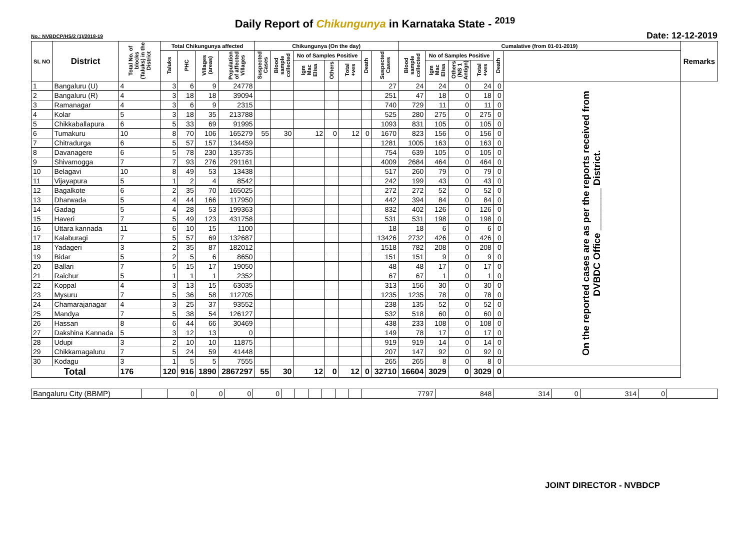Daily Report of Chikungunya in Karnataka State - <sup>2019</sup>
No.: NVBDCP/HS/2 (1)/2018-19 Date: 12-12-2019
| SL NO | District | Total No. of blocks (Taluks) in the District | Total Chikungunya affected | | | | Chikungunya (On the day) | | | | | | | Cumalative (from 01-01-2019) | | | | | | Remarks |
| --- | --- | --- | --- | --- | --- | --- | --- | --- | --- | --- | --- | --- | --- | --- | --- | --- | --- | --- | --- | --- |
| | | | Taluks | PHC | Villages (areas) | Population of affected Villages | Suspected Cases | Blood sample collected | No of Samples Positive | | | Death | Suspected Cases | Blood sample collected | No of Samples Positive | | | Death | | |
| | | | | | | | | | Igm Mac Elisa | Others | Total +ves | | | | Igm Mac Elisa | Others (NS 1 Antign) | Total +ves | | | |
| 1 | Bangaluru (U) | 4 | 3 | 6 | 9 | 24778 | | | | | | | 27 | 24 | 24 | 0 | 24 | 0 | On the reported cases are as per the reports received from DVBDC Office ________ District. | |
| 2 | Bangaluru (R) | 4 | 3 | 18 | 18 | 39094 | | | | | | | 251 | 47 | 18 | 0 | 18 | 0 | | |
| 3 | Ramanagar | 4 | 3 | 6 | 9 | 2315 | | | | | | | 740 | 729 | 11 | 0 | 11 | 0 | | |
| 4 | Kolar | 5 | 3 | 18 | 35 | 213788 | | | | | | | 525 | 280 | 275 | 0 | 275 | 0 | | |
| 5 | Chikkaballapura | 6 | 5 | 33 | 69 | 91995 | | | | | | | 1093 | 831 | 105 | 0 | 105 | 0 | | |
| 6 | Tumakuru | 10 | 8 | 70 | 106 | 165279 | 55 | 30 | 12 | 0 | 12 | 0 | 1670 | 823 | 156 | 0 | 156 | 0 | | |
| 7 | Chitradurga | 6 | 5 | 57 | 157 | 134459 | | | | | | | 1281 | 1005 | 163 | 0 | 163 | 0 | | |
| 8 | Davanagere | 6 | 5 | 78 | 230 | 135735 | | | | | | | 754 | 639 | 105 | 0 | 105 | 0 | | |
| 9 | Shivamogga | 7 | 7 | 93 | 276 | 291161 | | | | | | | 4009 | 2684 | 464 | 0 | 464 | 0 | | |
| 10 | Belagavi | 10 | 8 | 49 | 53 | 13438 | | | | | | | 517 | 260 | 79 | 0 | 79 | 0 | | |
| 11 | Vijayapura | 5 | 1 | 2 | 4 | 8542 | | | | | | | 242 | 199 | 43 | 0 | 43 | 0 | | |
| 12 | Bagalkote | 6 | 2 | 35 | 70 | 165025 | | | | | | | 272 | 272 | 52 | 0 | 52 | 0 | | |
| 13 | Dharwada | 5 | 4 | 44 | 166 | 117950 | | | | | | | 442 | 394 | 84 | 0 | 84 | 0 | | |
| 14 | Gadag | 5 | 4 | 28 | 53 | 199363 | | | | | | | 832 | 402 | 126 | 0 | 126 | 0 | | |
| 15 | Haveri | 7 | 5 | 49 | 123 | 431758 | | | | | | | 531 | 531 | 198 | 0 | 198 | 0 | | |
| 16 | Uttara kannada | 11 | 6 | 10 | 15 | 1100 | | | | | | | 18 | 18 | 6 | 0 | 6 | 0 | | |
| 17 | Kalaburagi | 7 | 5 | 57 | 69 | 132687 | | | | | | | 13426 | 2732 | 426 | 0 | 426 | 0 | | |
| 18 | Yadageri | 3 | 2 | 35 | 87 | 182012 | | | | | | | 1518 | 782 | 208 | 0 | 208 | 0 | | |
| 19 | Bidar | 5 | 2 | 5 | 6 | 8650 | | | | | | | 151 | 151 | 9 | 0 | 9 | 0 | | |
| 20 | Ballari | 7 | 5 | 15 | 17 | 19050 | | | | | | | 48 | 48 | 17 | 0 | 17 | 0 | | |
| 21 | Raichur | 5 | 1 | 1 | 1 | 2352 | | | | | | | 67 | 67 | 1 | 0 | 1 | 0 | | |
| 22 | Koppal | 4 | 3 | 13 | 15 | 63035 | | | | | | | 313 | 156 | 30 | 0 | 30 | 0 | | |
| 23 | Mysuru | 7 | 5 | 36 | 58 | 112705 | | | | | | | 1235 | 1235 | 78 | 0 | 78 | 0 | | |
| 24 | Chamarajanagar | 4 | 3 | 25 | 37 | 93552 | | | | | | | 238 | 135 | 52 | 0 | 52 | 0 | | |
| 25 | Mandya | 7 | 5 | 38 | 54 | 126127 | | | | | | | 532 | 518 | 60 | 0 | 60 | 0 | | |
| 26 | Hassan | 8 | 6 | 44 | 66 | 30469 | | | | | | | 438 | 233 | 108 | 0 | 108 | 0 | | |
| 27 | Dakshina Kannada | 5 | 3 | 12 | 13 | 0 | | | | | | | 149 | 78 | 17 | 0 | 17 | 0 | | |
| 28 | Udupi | 3 | 2 | 10 | 10 | 11875 | | | | | | | 919 | 919 | 14 | 0 | 14 | 0 | | |
| 29 | Chikkamagaluru | 7 | 5 | 24 | 59 | 41448 | | | | | | | 207 | 147 | 92 | 0 | 92 | 0 | | |
| 30 | Kodagu | 3 | 1 | 5 | 5 | 7555 | | | | | | | 265 | 265 | 8 | 0 | 8 | 0 | | |
| Total | | 176 | 120 | 916 | 1890 | 2867297 | 55 | 30 | 12 | 0 | 12 | 0 | 32710 | 16604 | 3029 | 0 | 3029 | 0 | | |
| Bangaluru City (BBMP) | | 0 | 0 | 0 | 0 | | | | | | | 7797 | 848 | 314 | 0 | 314 | 0 | |
JOINT DIRECTOR - NVBDCP